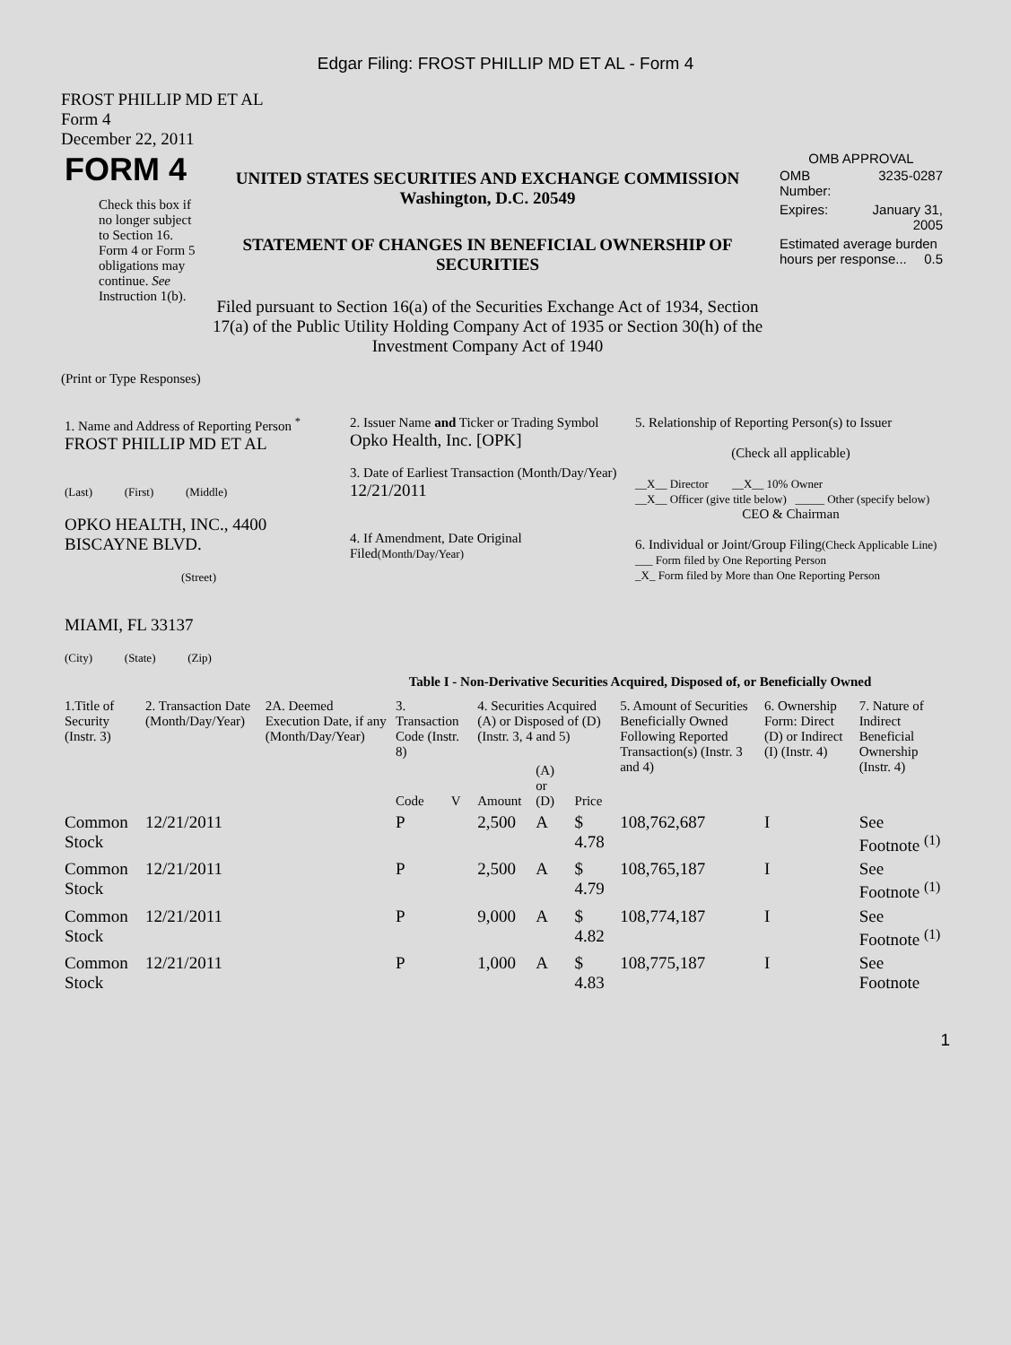Edgar Filing: FROST PHILLIP MD ET AL - Form 4
FROST PHILLIP MD ET AL
Form 4
December 22, 2011
| FORM 4 Check this box if no longer subject to Section 16. Form 4 or Form 5 obligations may continue. See Instruction 1(b). | UNITED STATES SECURITIES AND EXCHANGE COMMISSION Washington, D.C. 20549 STATEMENT OF CHANGES IN BENEFICIAL OWNERSHIP OF SECURITIES Filed pursuant to Section 16(a) of the Securities Exchange Act of 1934, Section 17(a) of the Public Utility Holding Company Act of 1935 or Section 30(h) of the Investment Company Act of 1940 | OMB APPROVAL / OMB Number: / 3235-0287 / / Expires: / January 31, 2005 / / Estimated average burden hours per response... 0.5 / / |
(Print or Type Responses)
| 1. Name and Address of Reporting Person <sup>*</sup> FROST PHILLIP MD ET AL (Last) (First) (Middle) OPKO HEALTH, INC., 4400 BISCAYNE BLVD. (Street) MIAMI, FL 33137 (City) (State) (Zip) | 2. Issuer Name and Ticker or Trading Symbol Opko Health, Inc. [OPK] 3. Date of Earliest Transaction (Month/Day/Year) 12/21/2011 4. If Amendment, Date Original Filed (Month/Day/Year) | 5. Relationship of Reporting Person(s) to Issuer (Check all applicable) __X__ Director __X__ 10% Owner __X__ Officer (give title below) _____ Other (specify below) CEO & Chairman 6. Individual or Joint/Group Filing (Check Applicable Line) ___ Form filed by One Reporting Person _X_ Form filed by More than One Reporting Person |
Table I - Non-Derivative Securities Acquired, Disposed of, or Beneficially Owned
| 1.Title of Security (Instr. 3) | 2. Transaction Date (Month/Day/Year) | 2A. Deemed Execution Date, if any (Month/Day/Year) | 3. Transaction Code (Instr. 8) | | 4. Securities Acquired (A) or Disposed of (D) (Instr. 3, 4 and 5) | | | 5. Amount of Securities Beneficially Owned Following Reported Transaction(s) (Instr. 3 and 4) | 6. Ownership Form: Direct (D) or Indirect (I) (Instr. 4) | 7. Nature of Indirect Beneficial Ownership (Instr. 4) |
| --- | --- | --- | --- | --- | --- | --- | --- | --- | --- | --- |
| | | | Code | V | Amount | (A) or (D) | Price | | | |
| Common Stock | 12/21/2011 | | P | | 2,500 | A | $ 4.78 | 108,762,687 | I | See Footnote <sup>(1)</sup> |
| Common Stock | 12/21/2011 | | P | | 2,500 | A | $ 4.79 | 108,765,187 | I | See Footnote <sup>(1)</sup> |
| Common Stock | 12/21/2011 | | P | | 9,000 | A | $ 4.82 | 108,774,187 | I | See Footnote <sup>(1)</sup> |
| Common Stock | 12/21/2011 | | P | | 1,000 | A | $ 4.83 | 108,775,187 | I | See Footnote |
1